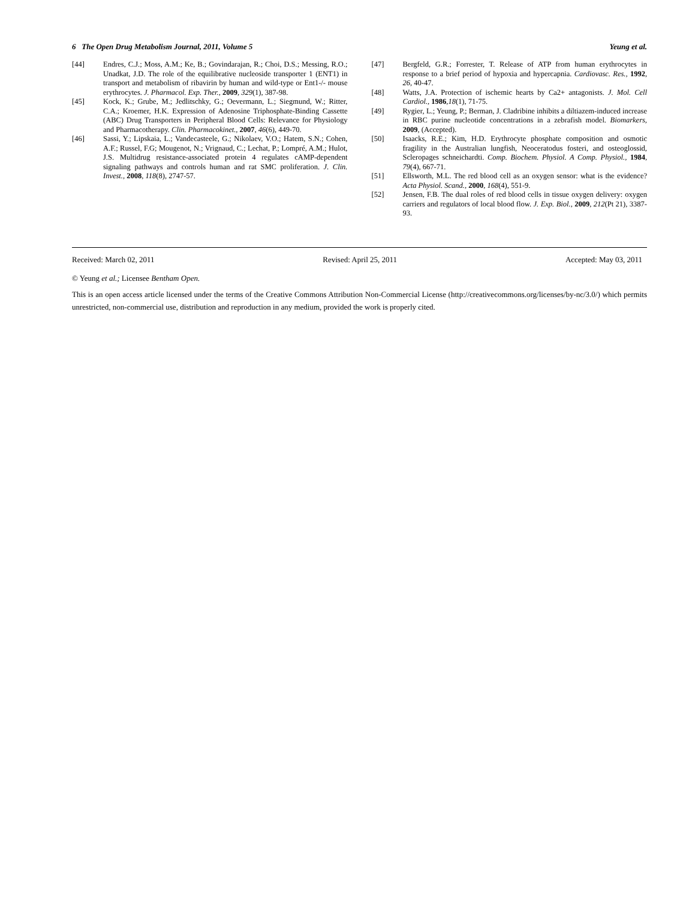6 The Open Drug Metabolism Journal, 2011, Volume 5 Yeung et al.
[44] Endres, C.J.; Moss, A.M.; Ke, B.; Govindarajan, R.; Choi, D.S.; Messing, R.O.; Unadkat, J.D. The role of the equilibrative nucleoside transporter 1 (ENT1) in transport and metabolism of ribavirin by human and wild-type or Ent1-/- mouse erythrocytes. J. Pharmacol. Exp. Ther., 2009, 329(1), 387-98.
[45] Kock, K.; Grube, M.; Jedlitschky, G.; Oevermann, L.; Siegmund, W.; Ritter, C.A.; Kroemer, H.K. Expression of Adenosine Triphosphate-Binding Cassette (ABC) Drug Transporters in Peripheral Blood Cells: Relevance for Physiology and Pharmacotherapy. Clin. Pharmacokinet., 2007, 46(6), 449-70.
[46] Sassi, Y.; Lipskaia, L.; Vandecasteele, G.; Nikolaev, V.O.; Hatem, S.N.; Cohen, A.F.; Russel, F.G; Mougenot, N.; Vrignaud, C.; Lechat, P.; Lompré, A.M.; Hulot, J.S. Multidrug resistance-associated protein 4 regulates cAMP-dependent signaling pathways and controls human and rat SMC proliferation. J. Clin. Invest., 2008, 118(8), 2747-57.
[47] Bergfeld, G.R.; Forrester, T. Release of ATP from human erythrocytes in response to a brief period of hypoxia and hypercapnia. Cardiovasc. Res., 1992, 26, 40-47.
[48] Watts, J.A. Protection of ischemic hearts by Ca2+ antagonists. J. Mol. Cell Cardiol., 1986,18(1), 71-75.
[49] Rygier, L.; Yeung, P.; Berman, J. Cladribine inhibits a diltiazem-induced increase in RBC purine nucleotide concentrations in a zebrafish model. Biomarkers, 2009, (Accepted).
[50] Isaacks, R.E.; Kim, H.D. Erythrocyte phosphate composition and osmotic fragility in the Australian lungfish, Neoceratodus fosteri, and osteoglossid, Scleropages schneichardti. Comp. Biochem. Physiol. A Comp. Physiol., 1984, 79(4), 667-71.
[51] Ellsworth, M.L. The red blood cell as an oxygen sensor: what is the evidence? Acta Physiol. Scand., 2000, 168(4), 551-9.
[52] Jensen, F.B. The dual roles of red blood cells in tissue oxygen delivery: oxygen carriers and regulators of local blood flow. J. Exp. Biol., 2009, 212(Pt 21), 3387-93.
Received: March 02, 2011 Revised: April 25, 2011 Accepted: May 03, 2011
© Yeung et al.; Licensee Bentham Open.
This is an open access article licensed under the terms of the Creative Commons Attribution Non-Commercial License (http://creativecommons.org/licenses/by-nc/3.0/) which permits unrestricted, non-commercial use, distribution and reproduction in any medium, provided the work is properly cited.